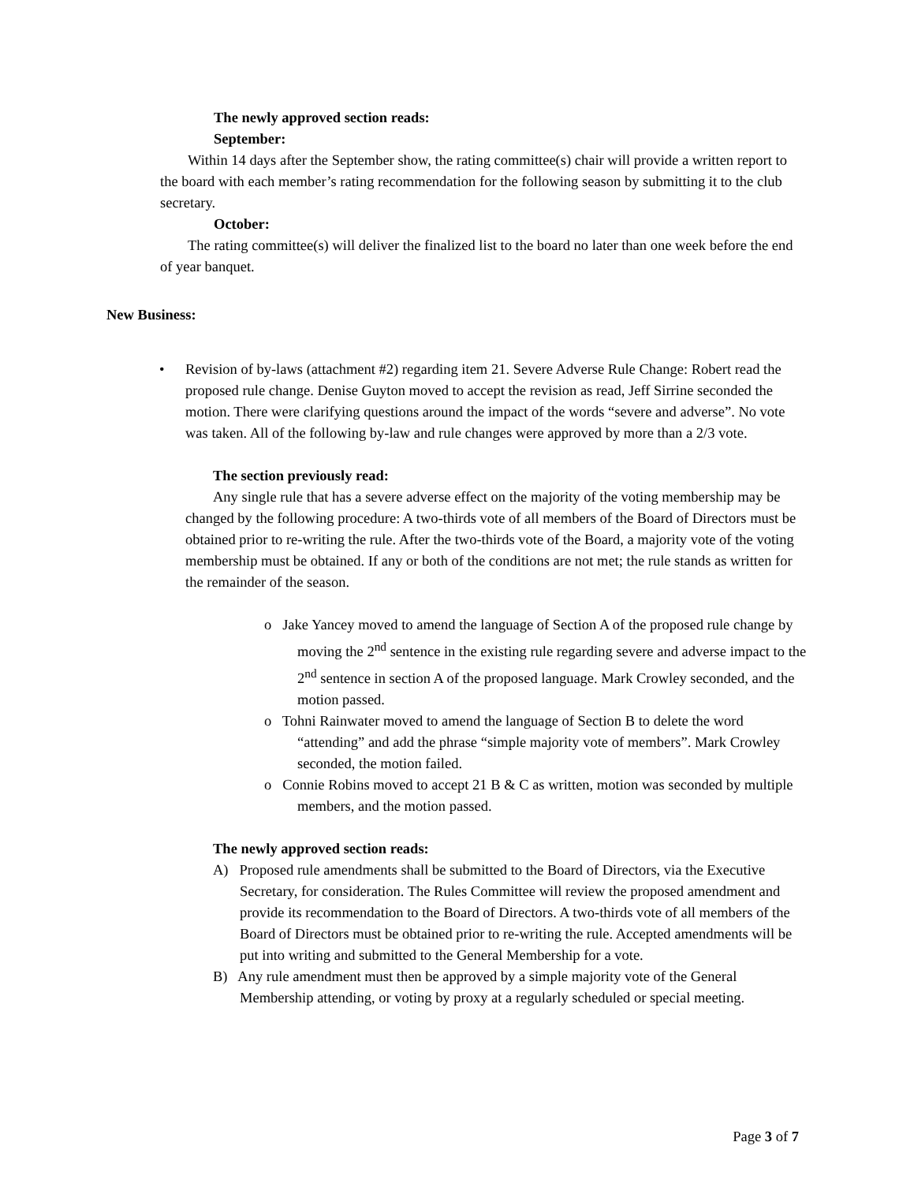The newly approved section reads:
September:
Within 14 days after the September show, the rating committee(s) chair will provide a written report to the board with each member’s rating recommendation for the following season by submitting it to the club secretary.
October:
The rating committee(s) will deliver the finalized list to the board no later than one week before the end of year banquet.
New Business:
•
Revision of by-laws (attachment #2) regarding item 21. Severe Adverse Rule Change: Robert read the proposed rule change. Denise Guyton moved to accept the revision as read, Jeff Sirrine seconded the motion. There were clarifying questions around the impact of the words “severe and adverse”. No vote was taken. All of the following by-law and rule changes were approved by more than a 2/3 vote.
The section previously read:
Any single rule that has a severe adverse effect on the majority of the voting membership may be changed by the following procedure: A two-thirds vote of all members of the Board of Directors must be obtained prior to re-writing the rule. After the two-thirds vote of the Board, a majority vote of the voting membership must be obtained. If any or both of the conditions are not met; the rule stands as written for the remainder of the season.
o Jake Yancey moved to amend the language of Section A of the proposed rule change by moving the 2<sup>nd</sup> sentence in the existing rule regarding severe and adverse impact to the 2<sup>nd</sup> sentence in section A of the proposed language. Mark Crowley seconded, and the motion passed.
o Tohni Rainwater moved to amend the language of Section B to delete the word “attending” and add the phrase “simple majority vote of members”. Mark Crowley seconded, the motion failed.
o Connie Robins moved to accept 21 B & C as written, motion was seconded by multiple members, and the motion passed.
The newly approved section reads:
A) Proposed rule amendments shall be submitted to the Board of Directors, via the Executive Secretary, for consideration. The Rules Committee will review the proposed amendment and provide its recommendation to the Board of Directors. A two-thirds vote of all members of the Board of Directors must be obtained prior to re-writing the rule. Accepted amendments will be put into writing and submitted to the General Membership for a vote.
B) Any rule amendment must then be approved by a simple majority vote of the General Membership attending, or voting by proxy at a regularly scheduled or special meeting.
Page 3 of 7